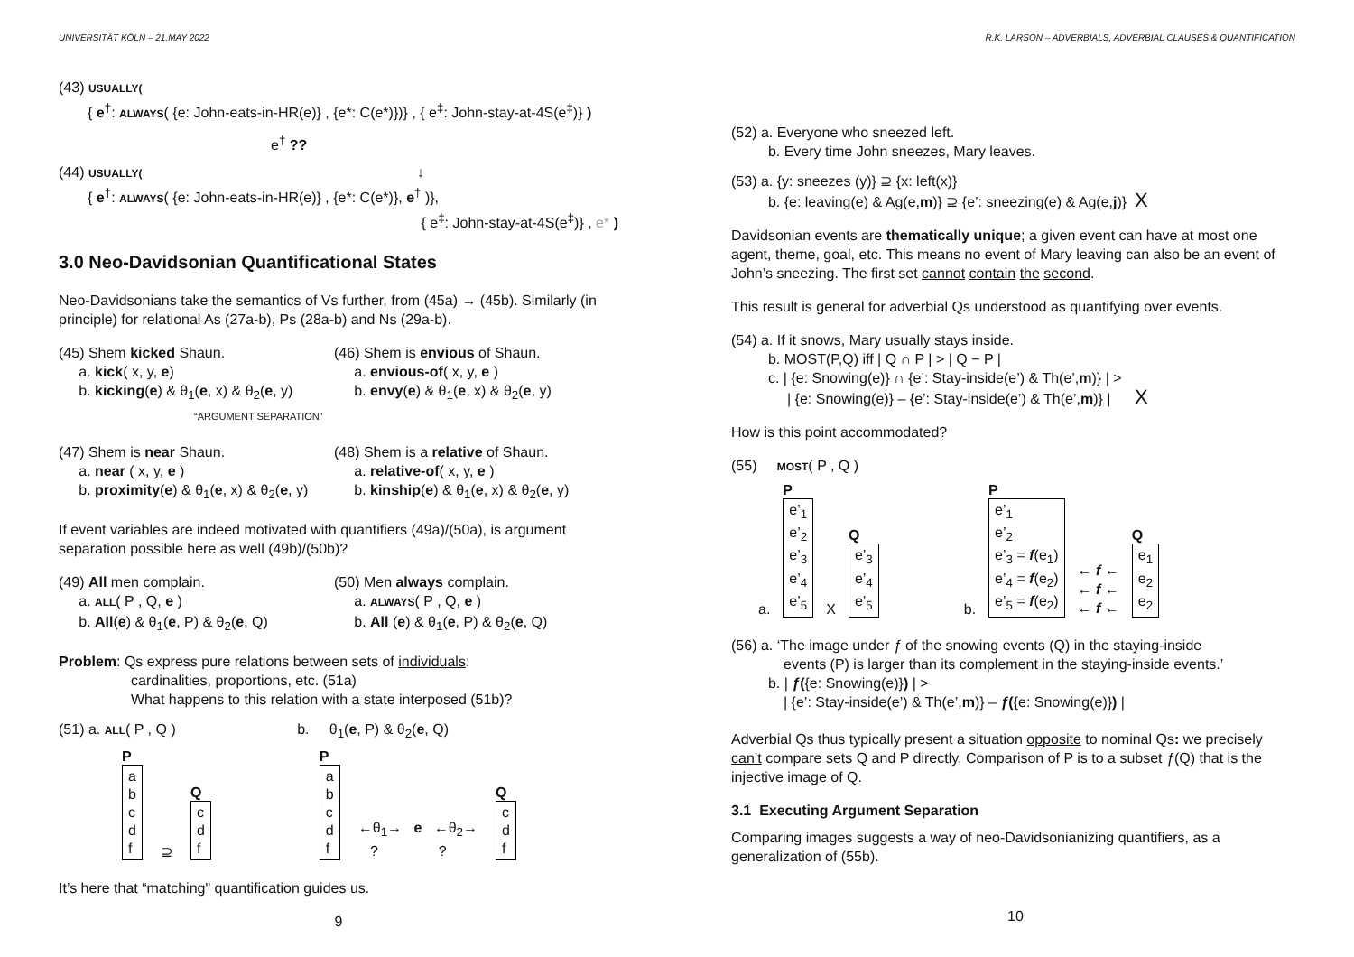UNIVERSITÄT KÖLN – 21.MAY 2022
(43) USUALLY(
{ e<sup>†</sup>: ALWAYS( {e: John-eats-in-HR(e)} , {e*: C(e*)})} , { e<sup>‡</sup>: John-stay-at-4S(e<sup>‡</sup>)} )
e<sup>†</sup> ??
(44) USUALLY( ↓
{ e<sup>†</sup>: ALWAYS( {e: John-eats-in-HR(e)} , {e*: C(e*)}, e<sup>†</sup> )},
{ e<sup>‡</sup>: John-stay-at-4S(e<sup>‡</sup>)} , e* )
3.0 Neo-Davidsonian Quantificational States
Neo-Davidsonians take the semantics of Vs further, from (45a) → (45b). Similarly (in principle) for relational As (27a-b), Ps (28a-b) and Ns (29a-b).
(45) Shem kicked Shaun.
a. kick( x, y, e)
b. kicking(e) & θ<sub>1</sub>(e, x) & θ<sub>2</sub>(e, y)
“ARGUMENT SEPARATION”
(46) Shem is envious of Shaun.
a. envious-of( x, y, e )
b. envy(e) & θ<sub>1</sub>(e, x) & θ<sub>2</sub>(e, y)
(47) Shem is near Shaun.
a. near ( x, y, e )
b. proximity(e) & θ<sub>1</sub>(e, x) & θ<sub>2</sub>(e, y)
(48) Shem is a relative of Shaun.
a. relative-of( x, y, e )
b. kinship(e) & θ<sub>1</sub>(e, x) & θ<sub>2</sub>(e, y)
If event variables are indeed motivated with quantifiers (49a)/(50a), is argument separation possible here as well (49b)/(50b)?
(49) All men complain.
a. ALL( P , Q, e )
b. All(e) & θ<sub>1</sub>(e, P) & θ<sub>2</sub>(e, Q)
(50) Men always complain.
a. ALWAYS( P , Q, e )
b. All (e) & θ<sub>1</sub>(e, P) & θ<sub>2</sub>(e, Q)
Problem: Qs express pure relations between sets of individuals:
cardinalities, proportions, etc. (51a)
What happens to this relation with a state interposed (51b)?
(51) a. ALL( P , Q ) b. θ<sub>1</sub>(e, P) & θ<sub>2</sub>(e, Q)
P
a
b
c
d
f
⊇
Q
c
d
f
P
a
b
c
d
f
←θ<sub>1</sub>→ e ←θ<sub>2</sub>→
? ?
Q
c
d
f
It’s here that “matching" quantification guides us.
9
R.K. LARSON – ADVERBIALS, ADVERBIAL CLAUSES & QUANTIFICATION
(52) a. Everyone who sneezed left.
b. Every time John sneezes, Mary leaves.
(53) a. {y: sneezes (y)} ⊇ {x: left(x)}
b. {e: leaving(e) & Ag(e,m)} ⊇ {e’: sneezing(e) & Ag(e,j)} X
Davidsonian events are thematically unique; a given event can have at most one agent, theme, goal, etc. This means no event of Mary leaving can also be an event of John’s sneezing. The first set cannot contain the second.
This result is general for adverbial Qs understood as quantifying over events.
(54) a. If it snows, Mary usually stays inside.
b. MOST(P,Q) iff | Q ∩ P | > | Q − P |
c. | {e: Snowing(e)} ∩ {e’: Stay-inside(e’) & Th(e’,m)} | >
| {e: Snowing(e)} – {e’: Stay-inside(e’) & Th(e’,m)} | X
How is this point accommodated?
(55) MOST( P , Q )
a.
P
e’<sub>1</sub>
e’<sub>2</sub>
e’<sub>3</sub>
e’<sub>4</sub>
e’<sub>5</sub>
X
Q
e’<sub>3</sub>
e’<sub>4</sub>
e’<sub>5</sub>
b.
P
e’<sub>1</sub>
e’<sub>2</sub>
e’<sub>3</sub> = f(e<sub>1</sub>)
e’<sub>4</sub> = f(e<sub>2</sub>)
e’<sub>5</sub> = f(e<sub>2</sub>)
← f ←
← f ←
← f ←
Q
e<sub>1</sub>
e<sub>2</sub>
e<sub>2</sub>
(56) a. ‘The image under ƒ of the snowing events (Q) in the staying-inside
events (P) is larger than its complement in the staying-inside events.’
b. | ƒ({e: Snowing(e)}) | >
| {e’: Stay-inside(e’) & Th(e’,m)} – ƒ({e: Snowing(e)}) |
Adverbial Qs thus typically present a situation opposite to nominal Qs: we precisely can’t compare sets Q and P directly. Comparison of P is to a subset ƒ(Q) that is the injective image of Q.
3.1 Executing Argument Separation
Comparing images suggests a way of neo-Davidsonianizing quantifiers, as a generalization of (55b).
10